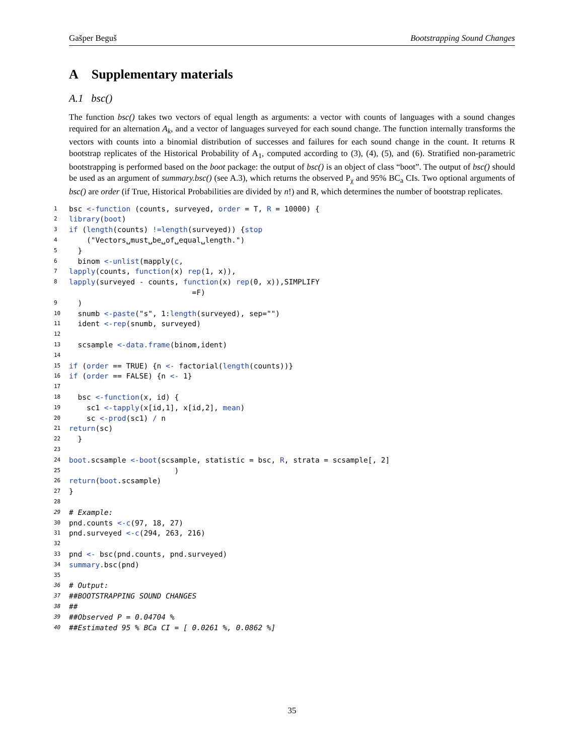Gašper Beguš Bootstrapping Sound Changes
A Supplementary materials
A.1 bsc()
The function bsc() takes two vectors of equal length as arguments: a vector with counts of languages with a sound changes required for an alternation A<sub>k</sub>, and a vector of languages surveyed for each sound change. The function internally transforms the vectors with counts into a binomial distribution of successes and failures for each sound change in the count. It returns R bootstrap replicates of the Historical Probability of A<sub>1</sub>, computed according to (3), (4), (5), and (6). Stratified non-parametric bootstrapping is performed based on the boot package: the output of bsc() is an object of class “boot”. The output of bsc() should be used as an argument of summary.bsc() (see A.3), which returns the observed P<sub>χ</sub> and 95% BC<sub>a</sub> CIs. Two optional arguments of bsc() are order (if True, Historical Probabilities are divided by n!) and R, which determines the number of bootstrap replicates.
1 bsc <- function (counts, surveyed, order = T, R = 10000) {
2 library (boot)
3 if (length (counts) != length (surveyed)) { stop
4 ("Vectors␣must␣be␣of␣equal␣length.")
5 }
6 binom <- unlist (mapply(c,
7 lapply (counts, function (x) rep (1, x)),
8 lapply (surveyed - counts, function (x) rep (0, x)),SIMPLIFY
=F)
9 )
10 snumb <- paste ("s", 1: length (surveyed), sep="")
11 ident <- rep (snumb, surveyed)
12
13 scsample <- data.frame (binom,ident)
14
15 if (order == TRUE) {n <- factorial(length (counts))}
16 if (order == FALSE) {n <- 1}
17
18 bsc <- function (x, id) {
19 sc1 <- tapply (x[id,1], x[id,2], mean)
20 sc <- prod (sc1) / n
21 return (sc)
22 }
23
24 boot.scsample <- boot (scsample, statistic = bsc, R, strata = scsample[, 2]
25 )
26 return (boot.scsample)
27 }
28
29 # Example:
30 pnd.counts <- c (97, 18, 27)
31 pnd.surveyed <- c (294, 263, 216)
32
33 pnd <- bsc(pnd.counts, pnd.surveyed)
34 summary.bsc(pnd)
35
36 # Output:
37 ##BOOTSTRAPPING SOUND CHANGES
38 ##
39 ##Observed P = 0.04704 %
40 ##Estimated 95 % BCa CI = [ 0.0261 %, 0.0862 %]
35